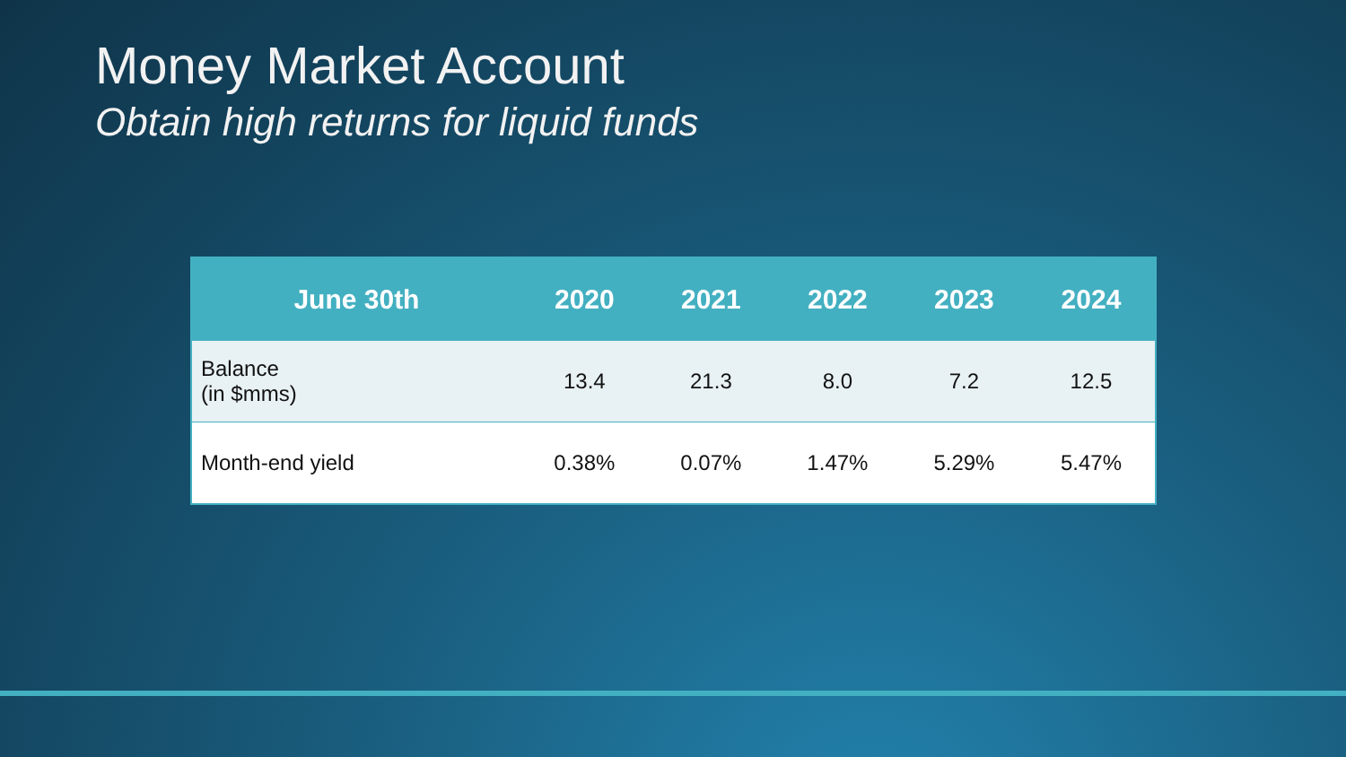Money Market Account
Obtain high returns for liquid funds
| June 30th | 2020 | 2021 | 2022 | 2023 | 2024 |
| --- | --- | --- | --- | --- | --- |
| Balance (in $mms) | 13.4 | 21.3 | 8.0 | 7.2 | 12.5 |
| Month-end yield | 0.38% | 0.07% | 1.47% | 5.29% | 5.47% |